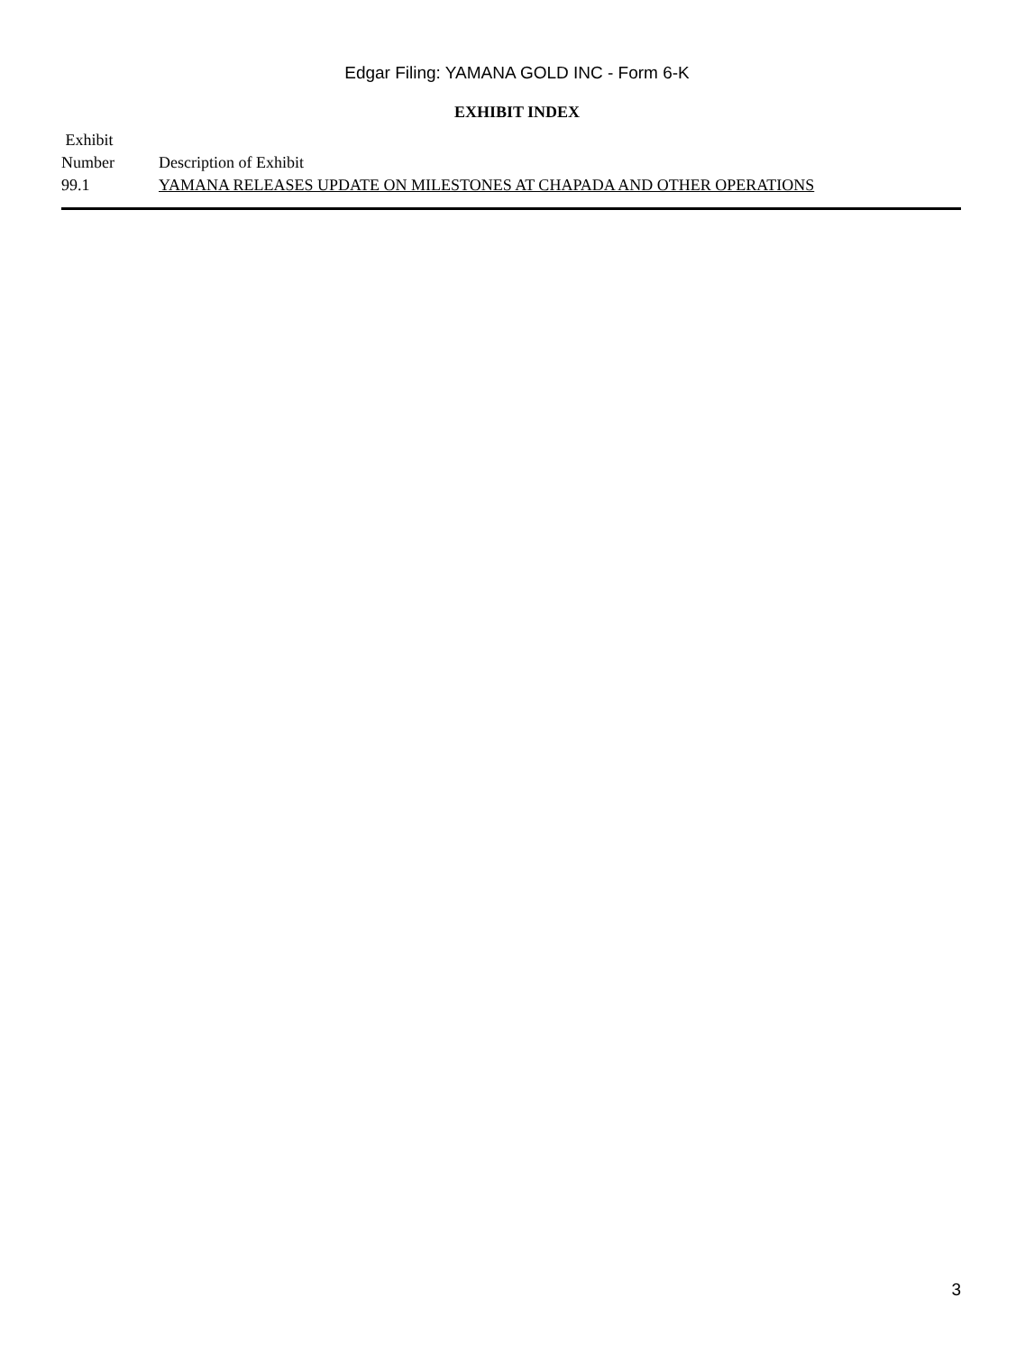Edgar Filing: YAMANA GOLD INC - Form 6-K
EXHIBIT INDEX
| Exhibit Number | Description of Exhibit |
| --- | --- |
| 99.1 | YAMANA RELEASES UPDATE ON MILESTONES AT CHAPADA AND OTHER OPERATIONS |
3